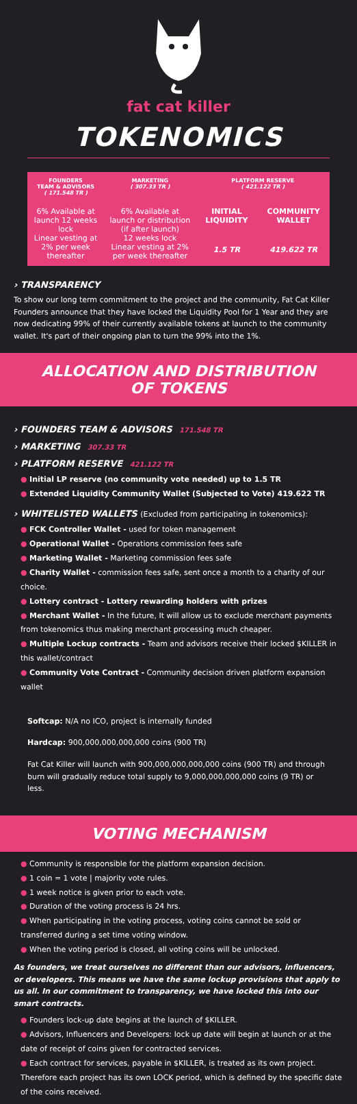fat cat killer
TOKENOMICS
| FOUNDERS TEAM & ADVISORS ( 171.548 TR ) | MARKETING ( 307.33 TR ) | PLATFORM RESERVE ( 421.122 TR ) | |
| --- | --- | --- | --- |
| 6% Available at launch 12 weeks lock Linear vesting at 2% per week thereafter | 6% Available at launch or distribution (if after launch) 12 weeks lock Linear vesting at 2% per week thereafter | INITIAL LIQUIDITY | COMMUNITY WALLET |
| | | 1.5 TR | 419.622 TR |
› TRANSPARENCY
To show our long term commitment to the project and the community, Fat Cat Killer Founders announce that they have locked the Liquidity Pool for 1 Year and they are now dedicating 99% of their currently available tokens at launch to the community wallet. It's part of their ongoing plan to turn the 99% into the 1%.
ALLOCATION AND DISTRIBUTION OF TOKENS
› FOUNDERS TEAM & ADVISORS 171.548 TR
› MARKETING 307.33 TR
› PLATFORM RESERVE 421.122 TR
● Initial LP reserve (no community vote needed) up to 1.5 TR
● Extended Liquidity Community Wallet (Subjected to Vote) 419.622 TR
› WHITELISTED WALLETS (Excluded from participating in tokenomics):
● FCK Controller Wallet - used for token management
● Operational Wallet - Operations commission fees safe
● Marketing Wallet - Marketing commission fees safe
● Charity Wallet - commission fees safe, sent once a month to a charity of our choice.
● Lottery contract - Lottery rewarding holders with prizes
● Merchant Wallet - In the future, It will allow us to exclude merchant payments from tokenomics thus making merchant processing much cheaper.
● Multiple Lockup contracts - Team and advisors receive their locked $KILLER in this wallet/contract
● Community Vote Contract - Community decision driven platform expansion wallet
Softcap: N/A no ICO, project is internally funded
Hardcap: 900,000,000,000,000 coins (900 TR)
Fat Cat Killer will launch with 900,000,000,000,000 coins (900 TR) and through burn will gradually reduce total supply to 9,000,000,000,000 coins (9 TR) or less.
VOTING MECHANISM
● Community is responsible for the platform expansion decision.
● 1 coin = 1 vote | majority vote rules.
● 1 week notice is given prior to each vote.
● Duration of the voting process is 24 hrs.
● When participating in the voting process, voting coins cannot be sold or transferred during a set time voting window.
● When the voting period is closed, all voting coins will be unlocked.
As founders, we treat ourselves no different than our advisors, influencers, or developers. This means we have the same lockup provisions that apply to us all. In our commitment to transparency, we have locked this into our smart contracts.
● Founders lock-up date begins at the launch of $KILLER.
● Advisors, Influencers and Developers: lock up date will begin at launch or at the date of receipt of coins given for contracted services.
● Each contract for services, payable in $KILLER, is treated as its own project. Therefore each project has its own LOCK period, which is defined by the specific date of the coins received.